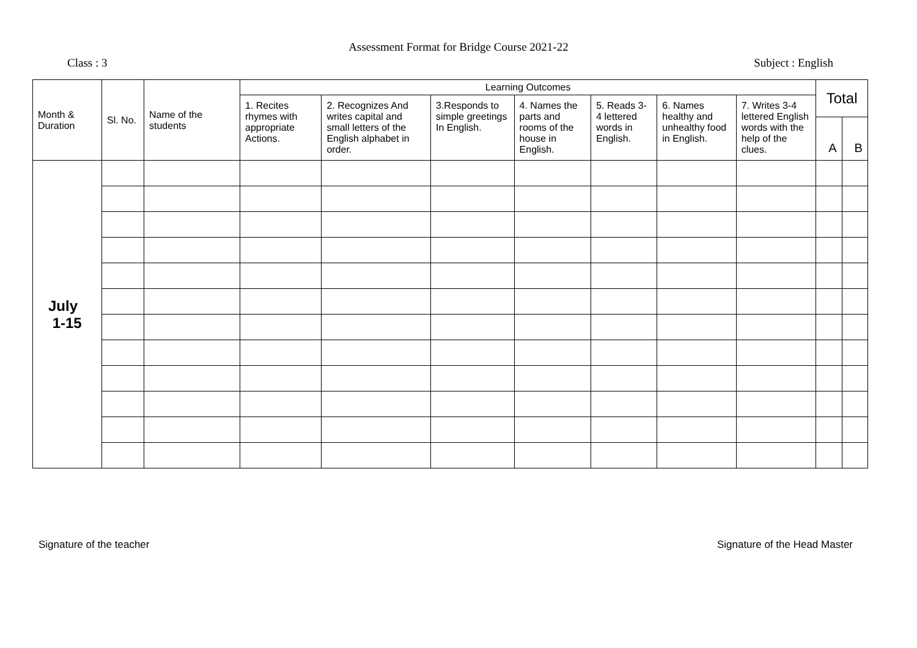Assessment Format for Bridge Course 2021-22
Class : 3 Subject : English
| Month & Duration | Sl. No. | Name of the students | Learning Outcomes | | | | | | | Total | |
| --- | --- | --- | --- | --- | --- | --- | --- | --- | --- | --- | --- |
| | | | 1. Recites rhymes with appropriate Actions. | 2. Recognizes And writes capital and small letters of the English alphabet in order. | 3.Responds to simple greetings In English. | 4. Names the parts and rooms of the house in English. | 5. Reads 3-4 lettered words in English. | 6. Names healthy and unhealthy food in English. | 7. Writes 3-4 lettered English words with the help of the clues. | | |
| | | | | | | | | | | A | B |
| July 1-15 | | | | | | | | | | | |
Signature of the teacher Signature of the Head Master